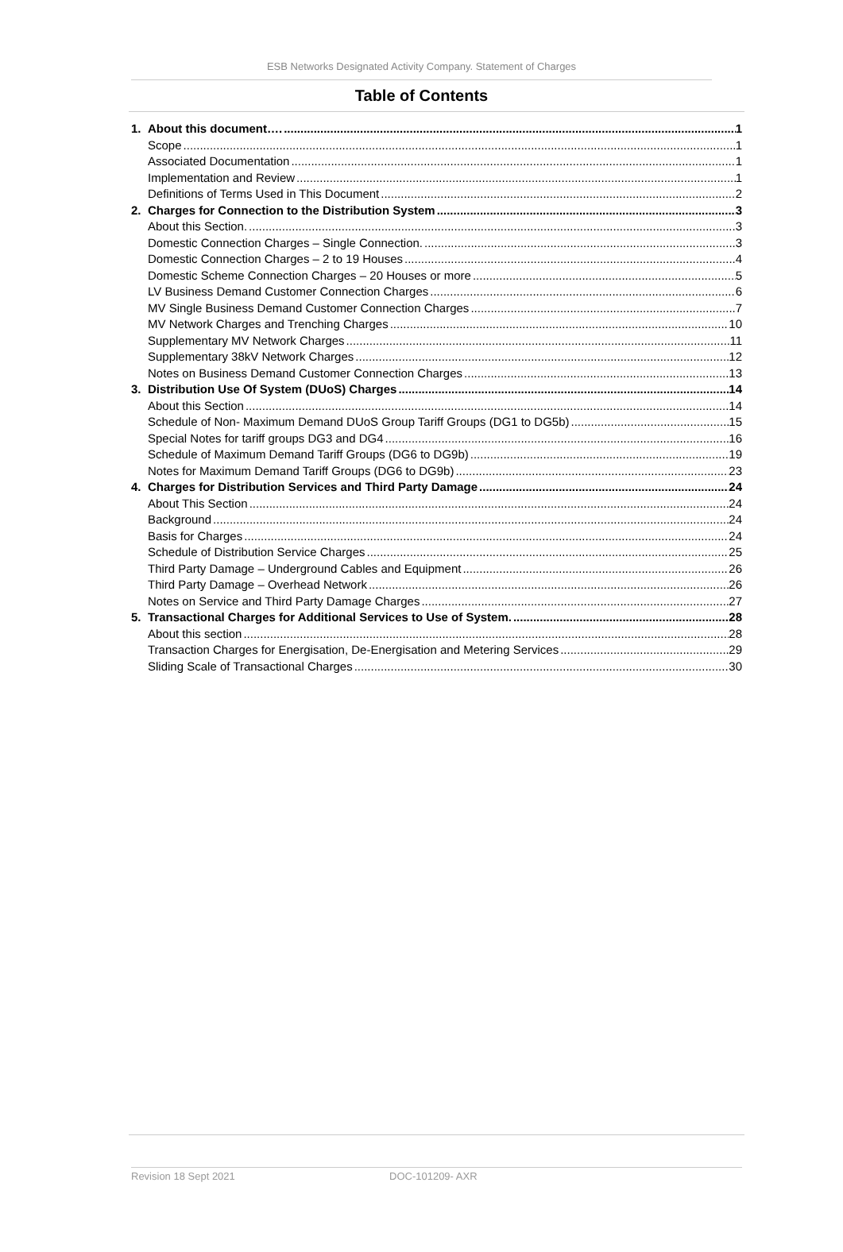ESB Networks Designated Activity Company. Statement of Charges
Table of Contents
1. About this document…. 1
Scope 1
Associated Documentation 1
Implementation and Review 1
Definitions of Terms Used in This Document 2
2. Charges for Connection to the Distribution System 3
About this Section. 3
Domestic Connection Charges – Single Connection. 3
Domestic Connection Charges – 2 to 19 Houses 4
Domestic Scheme Connection Charges – 20 Houses or more 5
LV Business Demand Customer Connection Charges 6
MV Single Business Demand Customer Connection Charges 7
MV Network Charges and Trenching Charges 10
Supplementary MV Network Charges 11
Supplementary 38kV Network Charges 12
Notes on Business Demand Customer Connection Charges 13
3. Distribution Use Of System (DUoS) Charges 14
About this Section 14
Schedule of Non- Maximum Demand DUoS Group Tariff Groups (DG1 to DG5b) 15
Special Notes for tariff groups DG3 and DG4 16
Schedule of Maximum Demand Tariff Groups (DG6 to DG9b) 19
Notes for Maximum Demand Tariff Groups (DG6 to DG9b) 23
4. Charges for Distribution Services and Third Party Damage 24
About This Section 24
Background 24
Basis for Charges 24
Schedule of Distribution Service Charges 25
Third Party Damage – Underground Cables and Equipment 26
Third Party Damage – Overhead Network 26
Notes on Service and Third Party Damage Charges 27
5. Transactional Charges for Additional Services to Use of System. 28
About this section 28
Transaction Charges for Energisation, De-Energisation and Metering Services 29
Sliding Scale of Transactional Charges 30
Revision 18 Sept 2021 DOC-101209- AXR